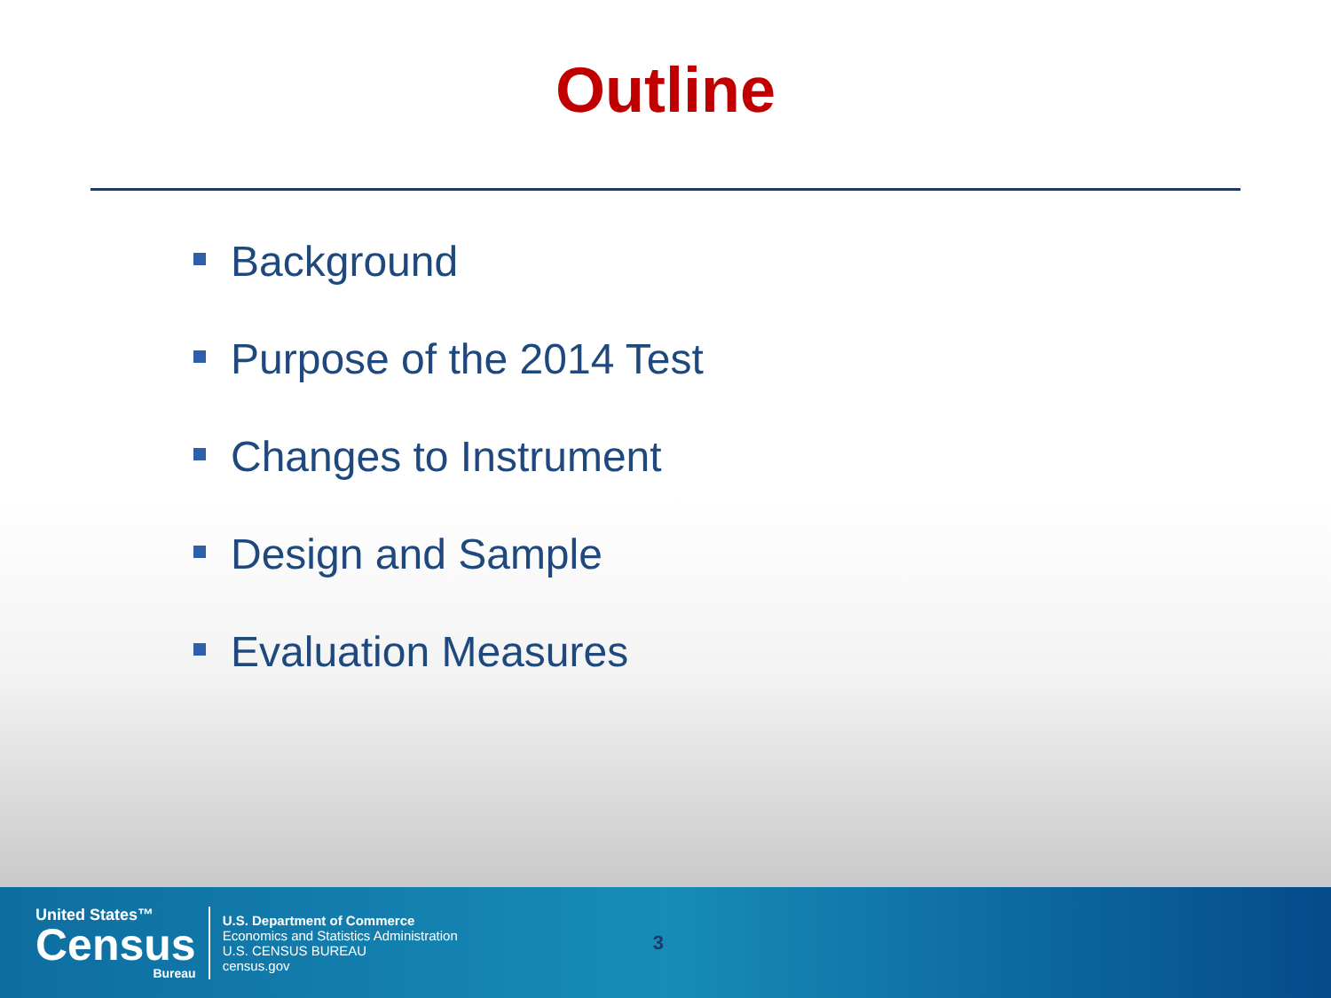Outline
Background
Purpose of the 2014 Test
Changes to Instrument
Design and Sample
Evaluation Measures
United States™
Census
Bureau
U.S. Department of Commerce
Economics and Statistics Administration
U.S. CENSUS BUREAU
census.gov
3